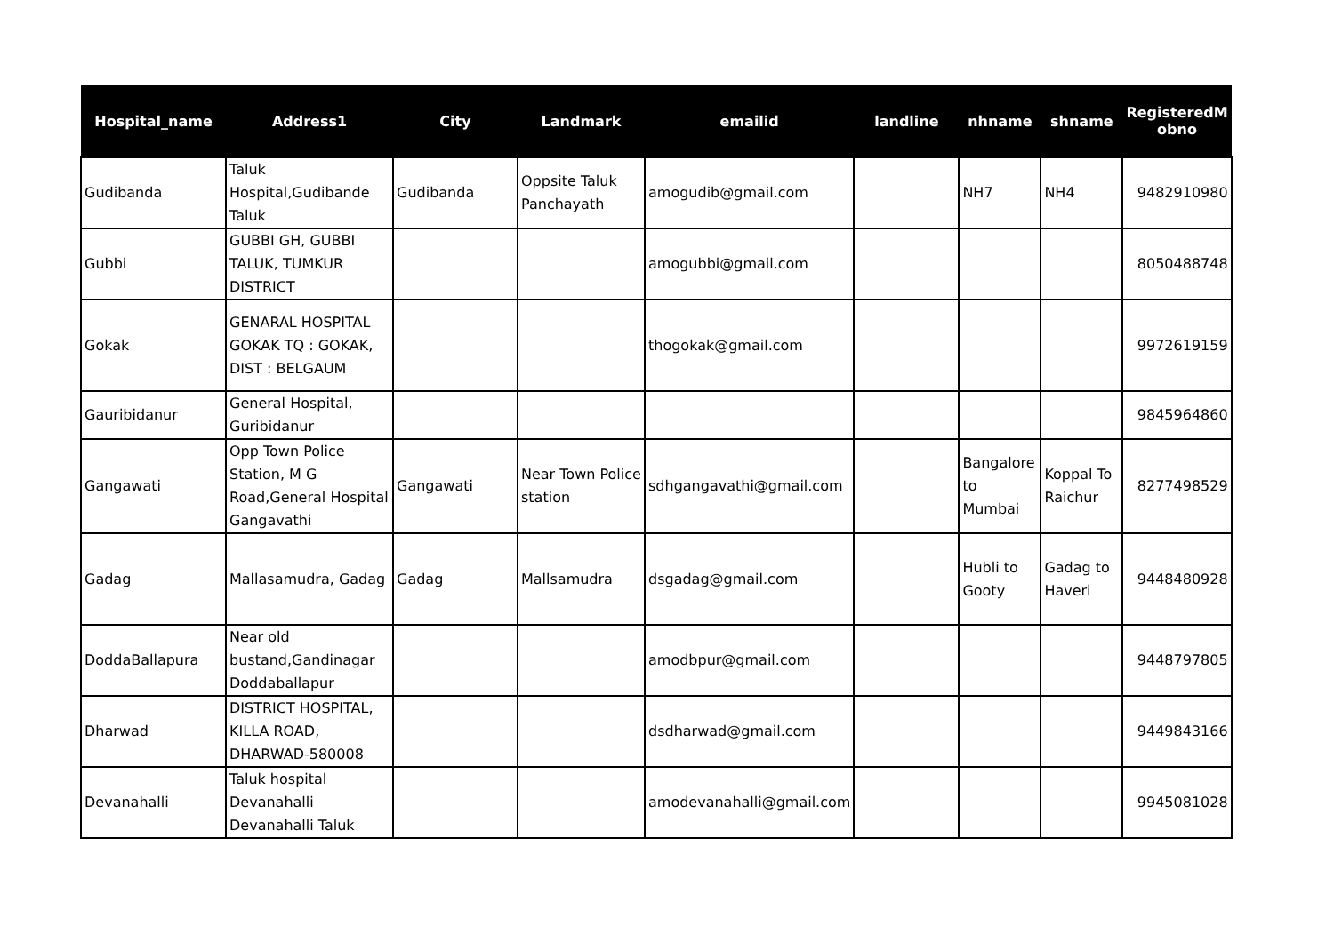| Hospital_name | Address1 | City | Landmark | emailid | landline | nhname | shname | RegisteredM obno |
| --- | --- | --- | --- | --- | --- | --- | --- | --- |
| Gudibanda | Taluk Hospital,Gudibande Taluk | Gudibanda | Oppsite Taluk Panchayath | amogudib@gmail.com | | NH7 | NH4 | 9482910980 |
| Gubbi | GUBBI GH, GUBBI TALUK, TUMKUR DISTRICT | | | amogubbi@gmail.com | | | | 8050488748 |
| Gokak | GENARAL HOSPITAL GOKAK TQ : GOKAK, DIST : BELGAUM | | | thogokak@gmail.com | | | | 9972619159 |
| Gauribidanur | General Hospital, Guribidanur | | | | | | | 9845964860 |
| Gangawati | Opp Town Police Station, M G Road,General Hospital Gangavathi | Gangawati | Near Town Police station | sdhgangavathi@gmail.com | | Bangalore to Mumbai | Koppal To Raichur | 8277498529 |
| Gadag | Mallasamudra, Gadag | Gadag | Mallsamudra | dsgadag@gmail.com | | Hubli to Gooty | Gadag to Haveri | 9448480928 |
| DoddaBallapura | Near old bustand,Gandinagar Doddaballapur | | | amodbpur@gmail.com | | | | 9448797805 |
| Dharwad | DISTRICT HOSPITAL, KILLA ROAD, DHARWAD-580008 | | | dsdharwad@gmail.com | | | | 9449843166 |
| Devanahalli | Taluk hospital Devanahalli Devanahalli Taluk | | | amodevanahalli@gmail.com | | | | 9945081028 |